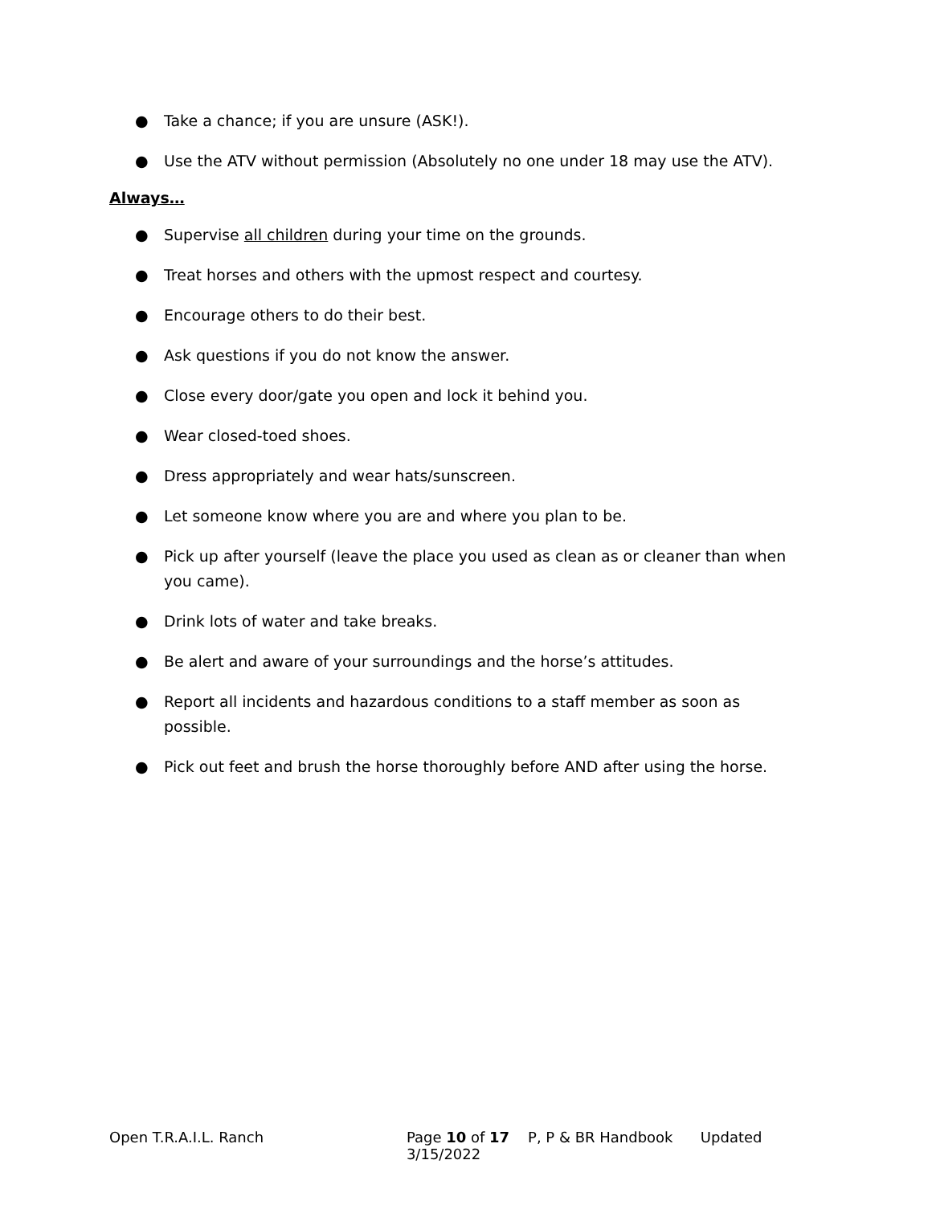● Take a chance; if you are unsure (ASK!).
● Use the ATV without permission (Absolutely no one under 18 may use the ATV).
Always…
● Supervise all children during your time on the grounds.
● Treat horses and others with the upmost respect and courtesy.
● Encourage others to do their best.
● Ask questions if you do not know the answer.
● Close every door/gate you open and lock it behind you.
● Wear closed-toed shoes.
● Dress appropriately and wear hats/sunscreen.
● Let someone know where you are and where you plan to be.
● Pick up after yourself (leave the place you used as clean as or cleaner than when you came).
● Drink lots of water and take breaks.
● Be alert and aware of your surroundings and the horse’s attitudes.
● Report all incidents and hazardous conditions to a staff member as soon as possible.
● Pick out feet and brush the horse thoroughly before AND after using the horse.
Open T.R.A.I.L. Ranch Page 10 of 17 P, P & BR Handbook Updated 3/15/2022